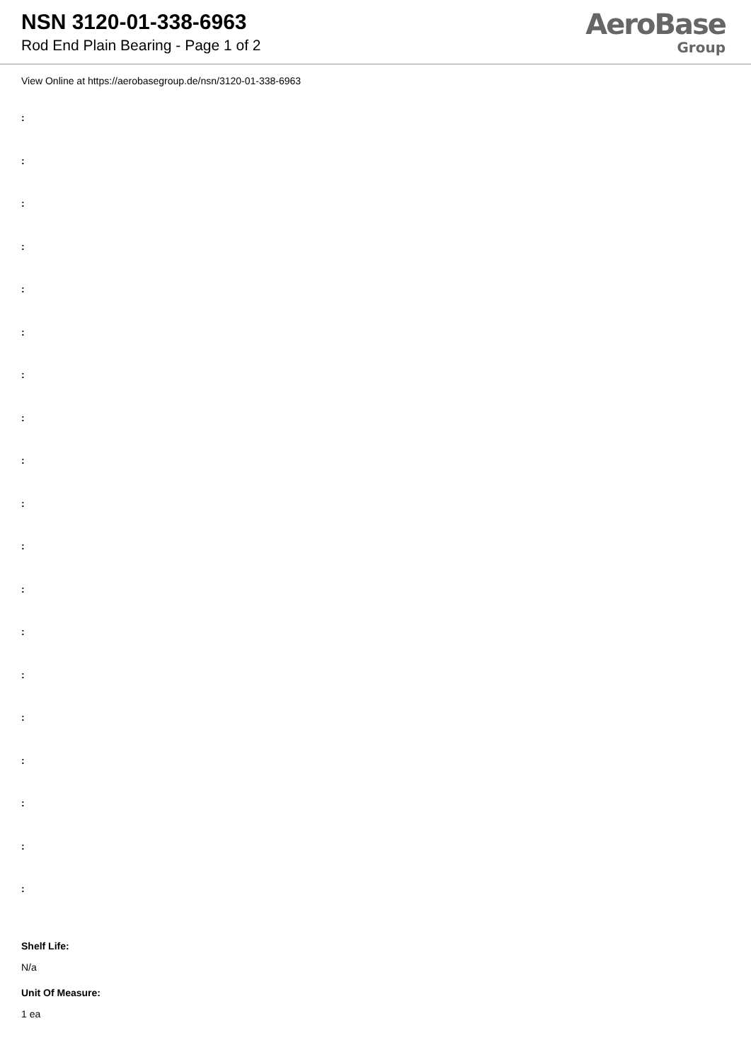NSN 3120-01-338-6963
Rod End Plain Bearing - Page 1 of 2
AeroBase
Group
View Online at https://aerobasegroup.de/nsn/3120-01-338-6963
:
:
:
:
:
:
:
:
:
:
:
:
:
:
:
:
:
:
:
Shelf Life:
N/a
Unit Of Measure:
1 ea